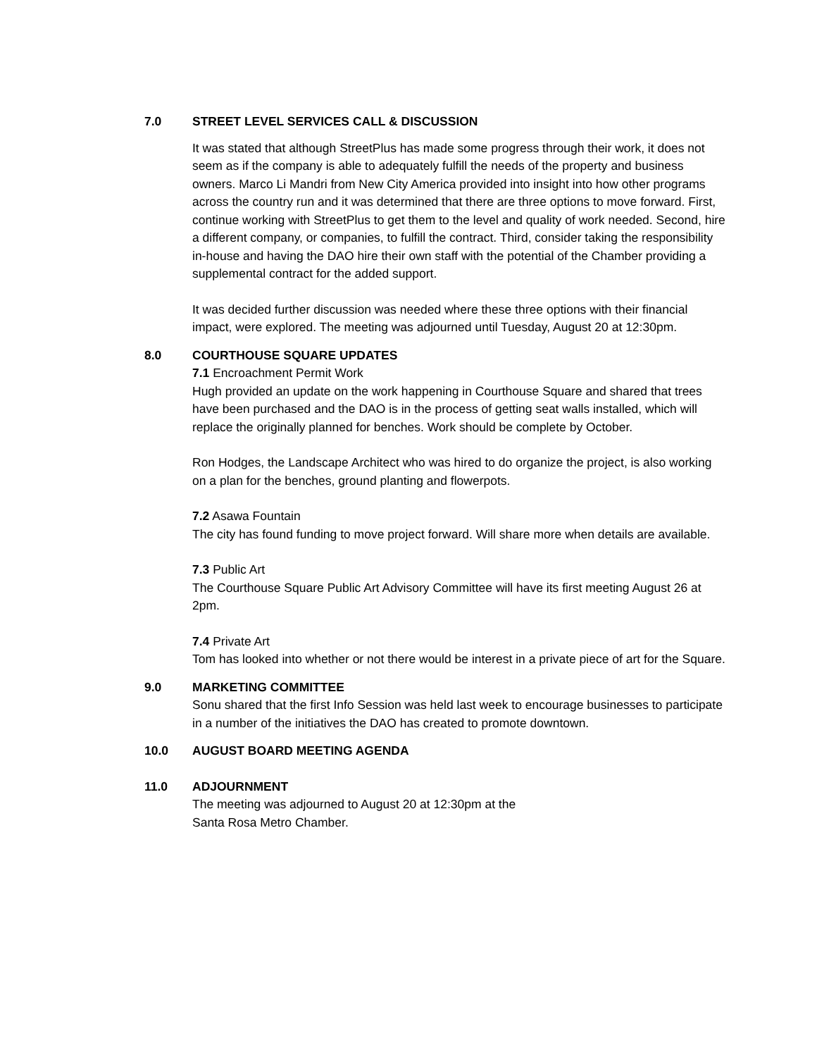7.0 STREET LEVEL SERVICES CALL & DISCUSSION
It was stated that although StreetPlus has made some progress through their work, it does not seem as if the company is able to adequately fulfill the needs of the property and business owners. Marco Li Mandri from New City America provided into insight into how other programs across the country run and it was determined that there are three options to move forward. First, continue working with StreetPlus to get them to the level and quality of work needed. Second, hire a different company, or companies, to fulfill the contract. Third, consider taking the responsibility in-house and having the DAO hire their own staff with the potential of the Chamber providing a supplemental contract for the added support.
It was decided further discussion was needed where these three options with their financial impact, were explored. The meeting was adjourned until Tuesday, August 20 at 12:30pm.
8.0 COURTHOUSE SQUARE UPDATES
7.1 Encroachment Permit Work
Hugh provided an update on the work happening in Courthouse Square and shared that trees have been purchased and the DAO is in the process of getting seat walls installed, which will replace the originally planned for benches. Work should be complete by October.
Ron Hodges, the Landscape Architect who was hired to do organize the project, is also working on a plan for the benches, ground planting and flowerpots.
7.2 Asawa Fountain
The city has found funding to move project forward. Will share more when details are available.
7.3 Public Art
The Courthouse Square Public Art Advisory Committee will have its first meeting August 26 at 2pm.
7.4 Private Art
Tom has looked into whether or not there would be interest in a private piece of art for the Square.
9.0 MARKETING COMMITTEE
Sonu shared that the first Info Session was held last week to encourage businesses to participate in a number of the initiatives the DAO has created to promote downtown.
10.0 AUGUST BOARD MEETING AGENDA
11.0 ADJOURNMENT
The meeting was adjourned to August 20 at 12:30pm at the
Santa Rosa Metro Chamber.